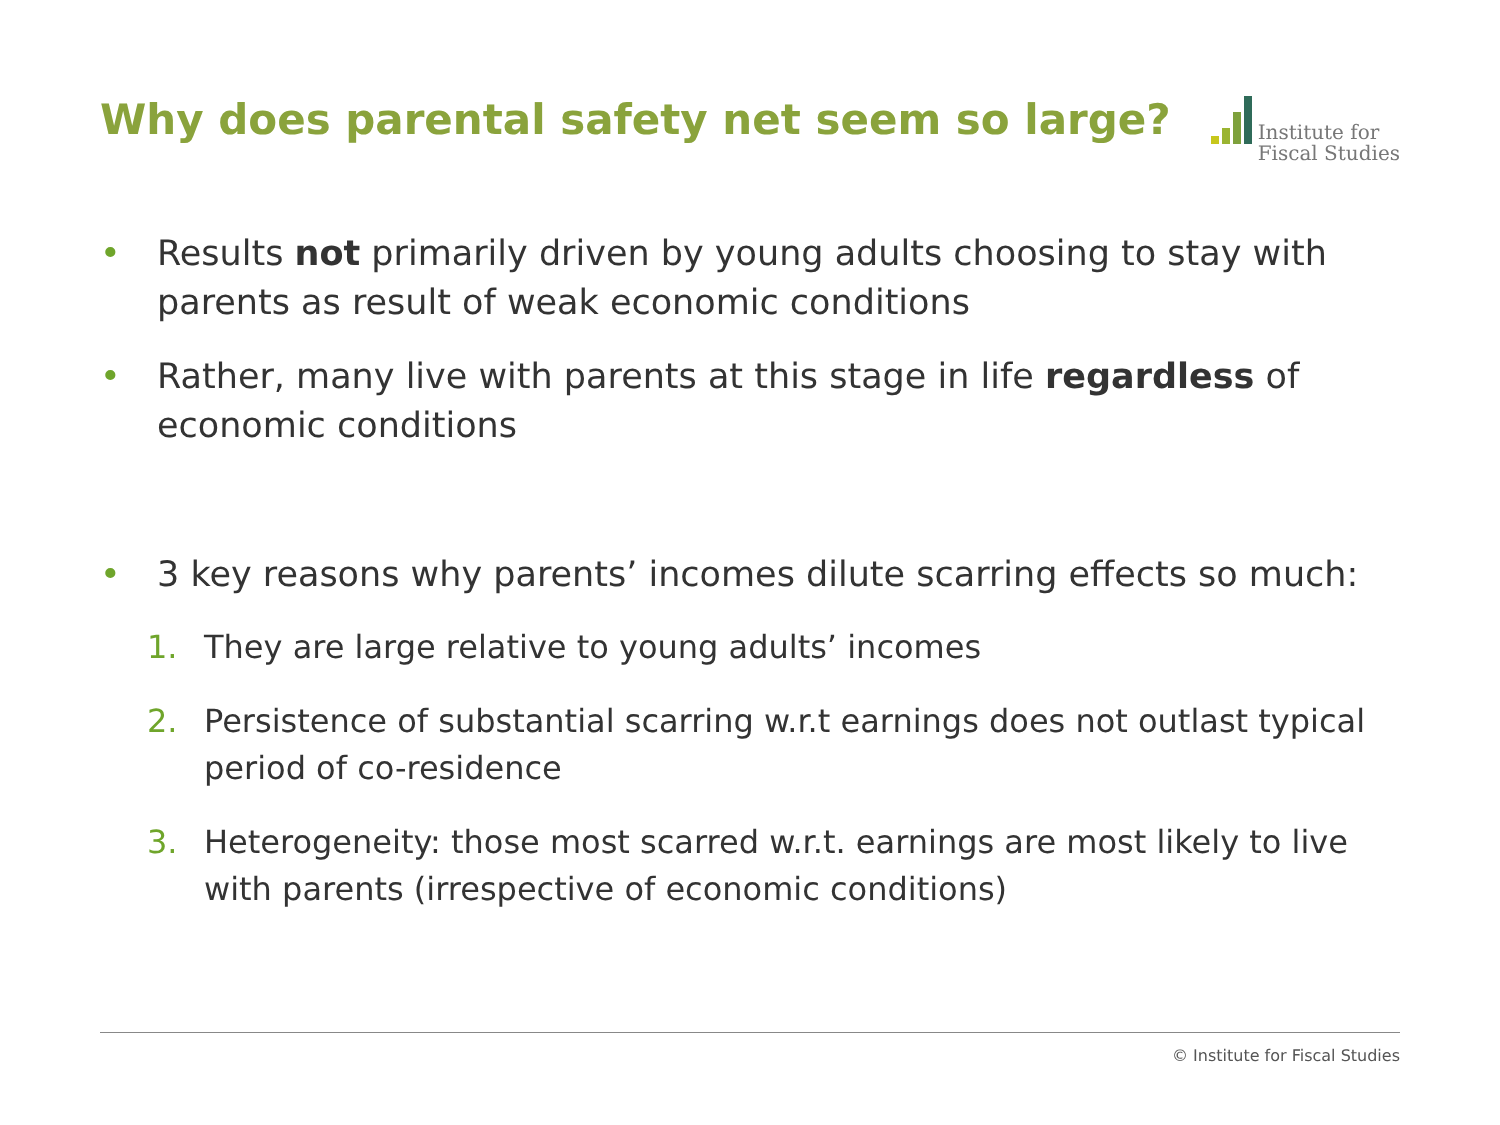Why does parental safety net seem so large?
Institute for
Fiscal Studies
• Results not primarily driven by young adults choosing to stay with parents as result of weak economic conditions
• Rather, many live with parents at this stage in life regardless of economic conditions
• 3 key reasons why parents’ incomes dilute scarring effects so much:
1. They are large relative to young adults’ incomes
2. Persistence of substantial scarring w.r.t earnings does not outlast typical period of co-residence
3. Heterogeneity: those most scarred w.r.t. earnings are most likely to live with parents (irrespective of economic conditions)
© Institute for Fiscal Studies